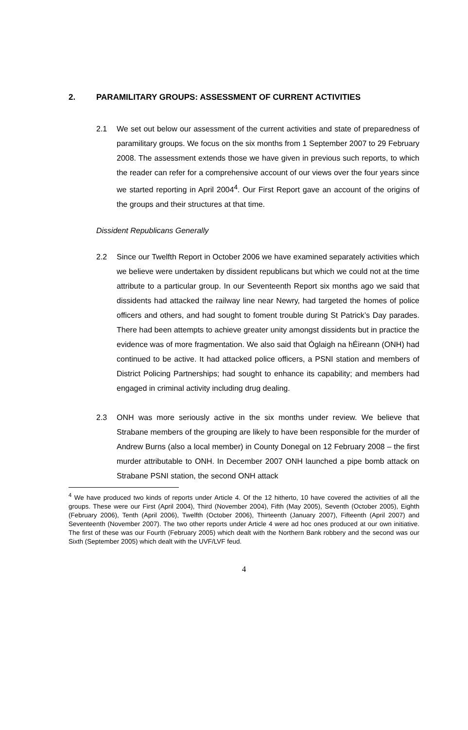2. PARAMILITARY GROUPS: ASSESSMENT OF CURRENT ACTIVITIES
2.1 We set out below our assessment of the current activities and state of preparedness of paramilitary groups. We focus on the six months from 1 September 2007 to 29 February 2008. The assessment extends those we have given in previous such reports, to which the reader can refer for a comprehensive account of our views over the four years since we started reporting in April 2004<sup>4</sup>. Our First Report gave an account of the origins of the groups and their structures at that time.
Dissident Republicans Generally
2.2 Since our Twelfth Report in October 2006 we have examined separately activities which we believe were undertaken by dissident republicans but which we could not at the time attribute to a particular group. In our Seventeenth Report six months ago we said that dissidents had attacked the railway line near Newry, had targeted the homes of police officers and others, and had sought to foment trouble during St Patrick’s Day parades. There had been attempts to achieve greater unity amongst dissidents but in practice the evidence was of more fragmentation. We also said that Óglaigh na hÉireann (ONH) had continued to be active. It had attacked police officers, a PSNI station and members of District Policing Partnerships; had sought to enhance its capability; and members had engaged in criminal activity including drug dealing.
2.3 ONH was more seriously active in the six months under review. We believe that Strabane members of the grouping are likely to have been responsible for the murder of Andrew Burns (also a local member) in County Donegal on 12 February 2008 – the first murder attributable to ONH. In December 2007 ONH launched a pipe bomb attack on Strabane PSNI station, the second ONH attack
<sup>4</sup> We have produced two kinds of reports under Article 4. Of the 12 hitherto, 10 have covered the activities of all the groups. These were our First (April 2004), Third (November 2004), Fifth (May 2005), Seventh (October 2005), Eighth (February 2006), Tenth (April 2006), Twelfth (October 2006), Thirteenth (January 2007), Fifteenth (April 2007) and Seventeenth (November 2007). The two other reports under Article 4 were ad hoc ones produced at our own initiative. The first of these was our Fourth (February 2005) which dealt with the Northern Bank robbery and the second was our Sixth (September 2005) which dealt with the UVF/LVF feud.
4